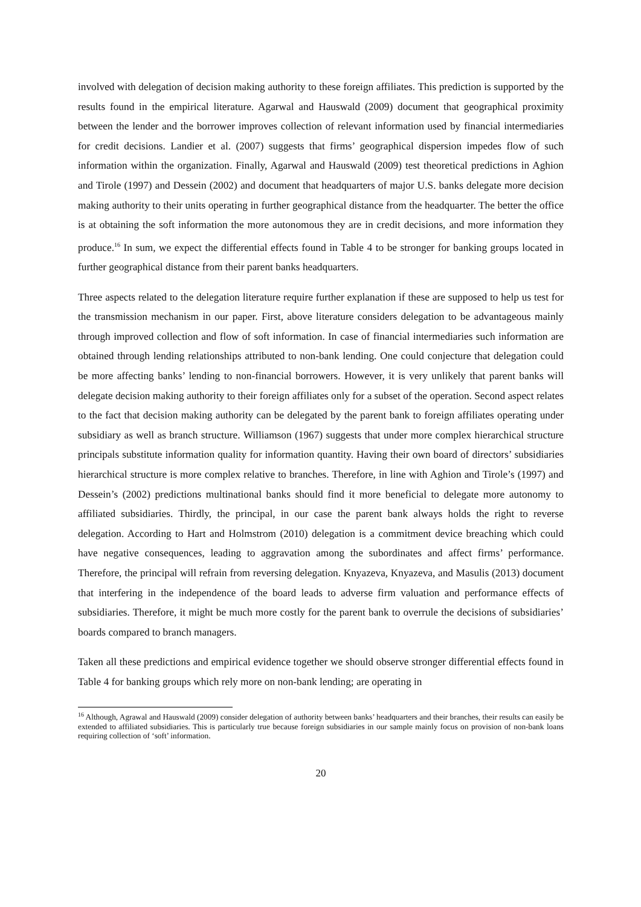involved with delegation of decision making authority to these foreign affiliates. This prediction is supported by the results found in the empirical literature. Agarwal and Hauswald (2009) document that geographical proximity between the lender and the borrower improves collection of relevant information used by financial intermediaries for credit decisions. Landier et al. (2007) suggests that firms’ geographical dispersion impedes flow of such information within the organization. Finally, Agarwal and Hauswald (2009) test theoretical predictions in Aghion and Tirole (1997) and Dessein (2002) and document that headquarters of major U.S. banks delegate more decision making authority to their units operating in further geographical distance from the headquarter. The better the office is at obtaining the soft information the more autonomous they are in credit decisions, and more information they produce.<sup>16</sup> In sum, we expect the differential effects found in Table 4 to be stronger for banking groups located in further geographical distance from their parent banks headquarters.
Three aspects related to the delegation literature require further explanation if these are supposed to help us test for the transmission mechanism in our paper. First, above literature considers delegation to be advantageous mainly through improved collection and flow of soft information. In case of financial intermediaries such information are obtained through lending relationships attributed to non-bank lending. One could conjecture that delegation could be more affecting banks’ lending to non-financial borrowers. However, it is very unlikely that parent banks will delegate decision making authority to their foreign affiliates only for a subset of the operation. Second aspect relates to the fact that decision making authority can be delegated by the parent bank to foreign affiliates operating under subsidiary as well as branch structure. Williamson (1967) suggests that under more complex hierarchical structure principals substitute information quality for information quantity. Having their own board of directors’ subsidiaries hierarchical structure is more complex relative to branches. Therefore, in line with Aghion and Tirole’s (1997) and Dessein’s (2002) predictions multinational banks should find it more beneficial to delegate more autonomy to affiliated subsidiaries. Thirdly, the principal, in our case the parent bank always holds the right to reverse delegation. According to Hart and Holmstrom (2010) delegation is a commitment device breaching which could have negative consequences, leading to aggravation among the subordinates and affect firms’ performance. Therefore, the principal will refrain from reversing delegation. Knyazeva, Knyazeva, and Masulis (2013) document that interfering in the independence of the board leads to adverse firm valuation and performance effects of subsidiaries. Therefore, it might be much more costly for the parent bank to overrule the decisions of subsidiaries’ boards compared to branch managers.
Taken all these predictions and empirical evidence together we should observe stronger differential effects found in Table 4 for banking groups which rely more on non-bank lending; are operating in
<sup>16</sup> Although, Agrawal and Hauswald (2009) consider delegation of authority between banks’ headquarters and their branches, their results can easily be extended to affiliated subsidiaries. This is particularly true because foreign subsidiaries in our sample mainly focus on provision of non-bank loans requiring collection of ‘soft’ information.
20